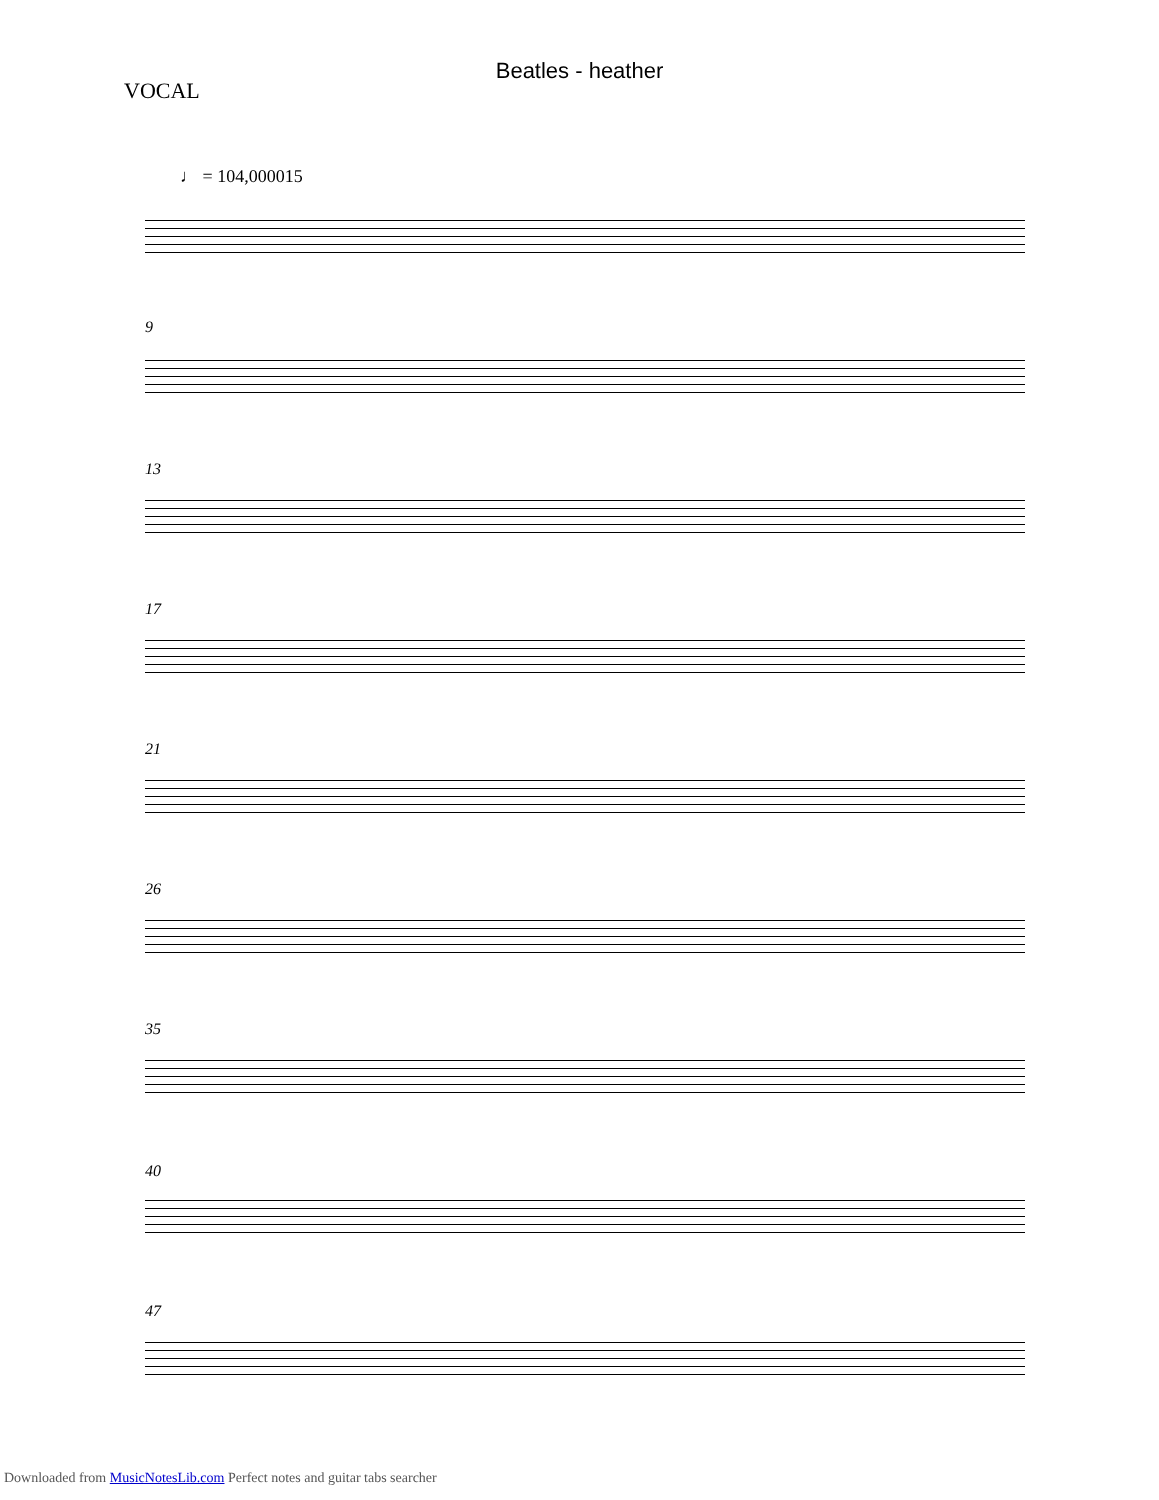Beatles - heather
VOCAL
♩ = 104,000015
9
13
17
21
26
35
40
47
Downloaded from MusicNotesLib.com Perfect notes and guitar tabs searcher